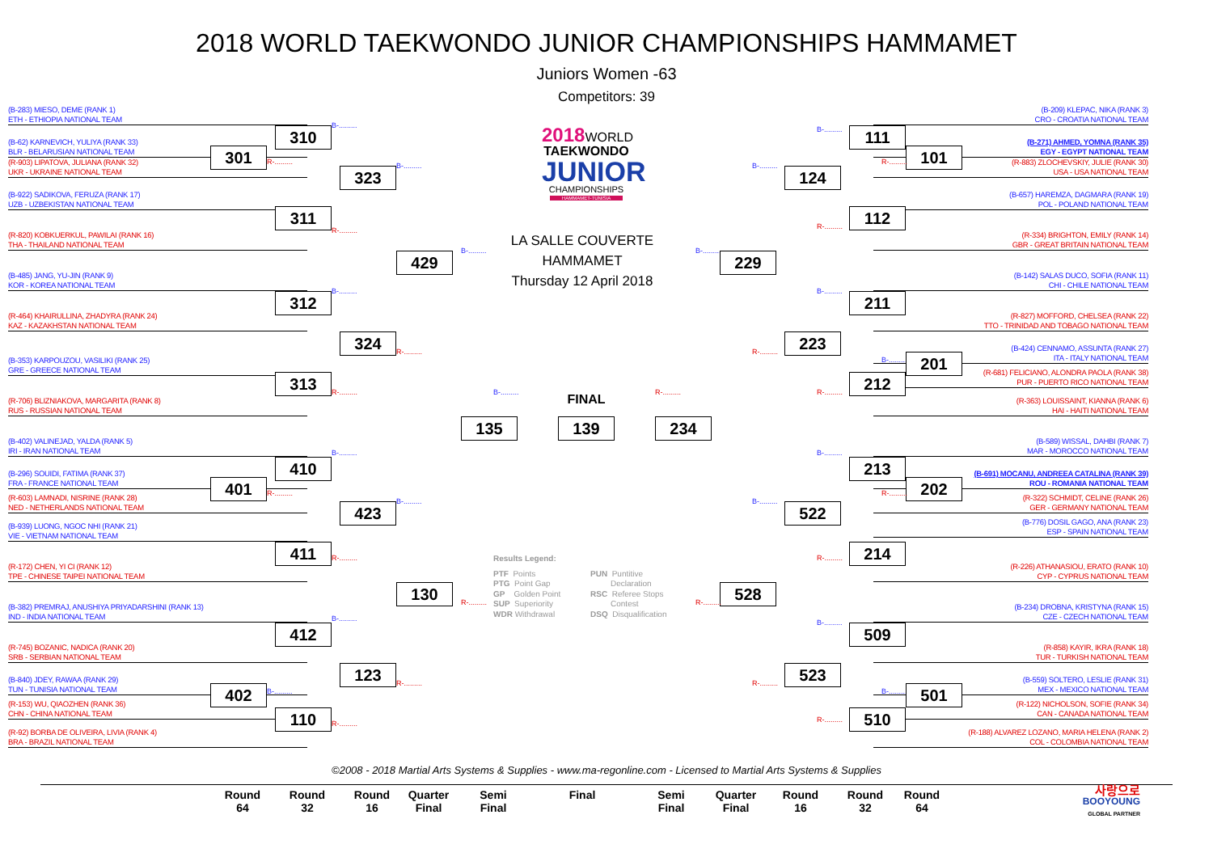2018 WORLD TAEKWONDO JUNIOR CHAMPIONSHIPS HAMMAMET
Juniors Women -63
Competitors: 39
(B-283) MIESO, DEME (RANK 1)
ETH - ETHIOPIA NATIONAL TEAM
(B-209) KLEPAC, NIKA (RANK 3)
CRO - CROATIA NATIONAL TEAM
B-.........
B-.........
310
111
(B-62) KARNEVICH, YULIYA (RANK 33)
BLR - BELARUSIAN NATIONAL TEAM
(B-271) AHMED, YOMNA (RANK 35)
EGY - EGYPT NATIONAL TEAM
301
101
(R-903) LIPATOVA, JULIANA (RANK 32)
UKR - UKRAINE NATIONAL TEAM
R-.........
R-.........
(R-883) ZLOCHEVSKIY, JULIE (RANK 30)
USA - USA NATIONAL TEAM
B-.........
B-.........
323
124
2018WORLD
TAEKWONDO
JUNIOR
CHAMPIONSHIPS
HAMMAMET-TUNISIA
(B-922) SADIKOVA, FERUZA (RANK 17)
UZB - UZBEKISTAN NATIONAL TEAM
(B-657) HAREMZA, DAGMARA (RANK 19)
POL - POLAND NATIONAL TEAM
311
112
R-.........
R-.........
(R-820) KOBKUERKUL, PAWILAI (RANK 16)
THA - THAILAND NATIONAL TEAM
(R-334) BRIGHTON, EMILY (RANK 14)
GBR - GREAT BRITAIN NATIONAL TEAM
LA SALLE COUVERTE
HAMMAMET
Thursday 12 April 2018
B-.........
B-.........
429
229
(B-485) JANG, YU-JIN (RANK 9)
KOR - KOREA NATIONAL TEAM
(B-142) SALAS DUCO, SOFIA (RANK 11)
CHI - CHILE NATIONAL TEAM
B-.........
B-.........
312
211
(R-464) KHAIRULLINA, ZHADYRA (RANK 24)
KAZ - KAZAKHSTAN NATIONAL TEAM
(R-827) MOFFORD, CHELSEA (RANK 22)
TTO - TRINIDAD AND TOBAGO NATIONAL TEAM
324
223
(B-424) CENNAMO, ASSUNTA (RANK 27)
ITA - ITALY NATIONAL TEAM
R-.........
R-.........
(B-353) KARPOUZOU, VASILIKI (RANK 25)
GRE - GREECE NATIONAL TEAM
B-.........
201
(R-681) FELICIANO, ALONDRA PAOLA (RANK 38)
PUR - PUERTO RICO NATIONAL TEAM
313
212
R-.........
B-.........
FINAL
R-.........
R-.........
(R-706) BLIZNIAKOVA, MARGARITA (RANK 8)
RUS - RUSSIAN NATIONAL TEAM
(R-363) LOUISSAINT, KIANNA (RANK 6)
HAI - HAITI NATIONAL TEAM
135
139
234
(B-402) VALINEJAD, YALDA (RANK 5)
IRI - IRAN NATIONAL TEAM
(B-589) WISSAL, DAHBI (RANK 7)
MAR - MOROCCO NATIONAL TEAM
B-.........
B-.........
410
213
(B-296) SOUIDI, FATIMA (RANK 37)
FRA - FRANCE NATIONAL TEAM
(B-691) MOCANU, ANDREEA CATALINA (RANK 39)
ROU - ROMANIA NATIONAL TEAM
401
202
R-.........
R-.........
(R-603) LAMNADI, NISRINE (RANK 28)
NED - NETHERLANDS NATIONAL TEAM
(R-322) SCHMIDT, CELINE (RANK 26)
GER - GERMANY NATIONAL TEAM
B-.........
B-.........
423
522
(B-939) LUONG, NGOC NHI (RANK 21)
VIE - VIETNAM NATIONAL TEAM
(B-776) DOSIL GAGO, ANA (RANK 23)
ESP - SPAIN NATIONAL TEAM
411
214
R-.........
R-.........
Results Legend:
PTF Points
PTG Point Gap
GP Golden Point
SUP Superiority
WDR Withdrawal
PUN Puntitive
Declaration
RSC Referee Stops
Contest
DSQ Disqualification
(R-172) CHEN, YI CI (RANK 12)
TPE - CHINESE TAIPEI NATIONAL TEAM
(R-226) ATHANASIOU, ERATO (RANK 10)
CYP - CYPRUS NATIONAL TEAM
130
528
R-.........
R-.........
(B-382) PREMRAJ, ANUSHIYA PRIYADARSHINI (RANK 13)
IND - INDIA NATIONAL TEAM
(B-234) DROBNA, KRISTYNA (RANK 15)
CZE - CZECH NATIONAL TEAM
B-.........
B-.........
412
509
(R-745) BOZANIC, NADICA (RANK 20)
SRB - SERBIAN NATIONAL TEAM
(R-858) KAYIR, IKRA (RANK 18)
TUR - TURKISH NATIONAL TEAM
123
523
(B-840) JDEY, RAWAA (RANK 29)
TUN - TUNISIA NATIONAL TEAM
(B-559) SOLTERO, LESLIE (RANK 31)
MEX - MEXICO NATIONAL TEAM
R-.........
R-.........
402
B-.........
B-.........
501
(R-153) WU, QIAOZHEN (RANK 36)
CHN - CHINA NATIONAL TEAM
(R-122) NICHOLSON, SOFIE (RANK 34)
CAN - CANADA NATIONAL TEAM
110
510
R-.........
R-.........
(R-92) BORBA DE OLIVEIRA, LIVIA (RANK 4)
BRA - BRAZIL NATIONAL TEAM
(R-188) ALVAREZ LOZANO, MARIA HELENA (RANK 2)
COL - COLOMBIA NATIONAL TEAM
©2008 - 2018 Martial Arts Systems & Supplies - www.ma-regonline.com - Licensed to Martial Arts Systems & Supplies
Round
64
Round
32
Round
16
Quarter
Final
Semi
Final
Final
Semi
Final
Quarter
Final
Round
16
Round
32
Round
64
사랑으로
BOOYOUNG
GLOBAL PARTNER